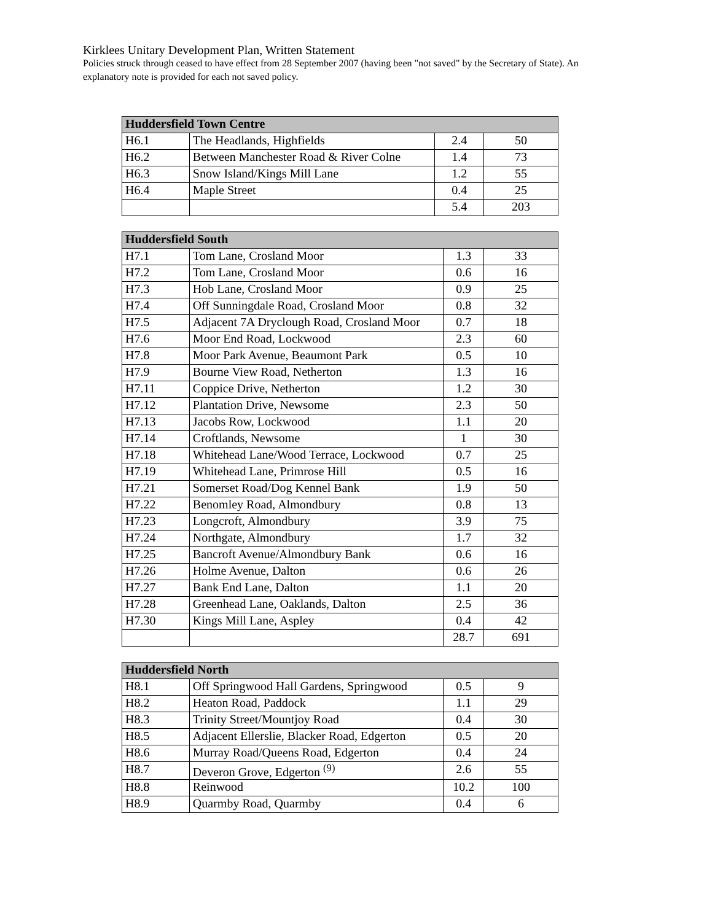Kirklees Unitary Development Plan, Written Statement
Policies struck through ceased to have effect from 28 September 2007 (having been "not saved" by the Secretary of State). An explanatory note is provided for each not saved policy.
| Huddersfield Town Centre | | | |
| --- | --- | --- | --- |
| H6.1 | The Headlands, Highfields | 2.4 | 50 |
| H6.2 | Between Manchester Road & River Colne | 1.4 | 73 |
| H6.3 | Snow Island/Kings Mill Lane | 1.2 | 55 |
| H6.4 | Maple Street | 0.4 | 25 |
| | | 5.4 | 203 |
| Huddersfield South | | | |
| --- | --- | --- | --- |
| H7.1 | Tom Lane, Crosland Moor | 1.3 | 33 |
| H7.2 | Tom Lane, Crosland Moor | 0.6 | 16 |
| H7.3 | Hob Lane, Crosland Moor | 0.9 | 25 |
| H7.4 | Off Sunningdale Road, Crosland Moor | 0.8 | 32 |
| H7.5 | Adjacent 7A Dryclough Road, Crosland Moor | 0.7 | 18 |
| H7.6 | Moor End Road, Lockwood | 2.3 | 60 |
| H7.8 | Moor Park Avenue, Beaumont Park | 0.5 | 10 |
| H7.9 | Bourne View Road, Netherton | 1.3 | 16 |
| H7.11 | Coppice Drive, Netherton | 1.2 | 30 |
| H7.12 | Plantation Drive, Newsome | 2.3 | 50 |
| H7.13 | Jacobs Row, Lockwood | 1.1 | 20 |
| H7.14 | Croftlands, Newsome | 1 | 30 |
| H7.18 | Whitehead Lane/Wood Terrace, Lockwood | 0.7 | 25 |
| H7.19 | Whitehead Lane, Primrose Hill | 0.5 | 16 |
| H7.21 | Somerset Road/Dog Kennel Bank | 1.9 | 50 |
| H7.22 | Benomley Road, Almondbury | 0.8 | 13 |
| H7.23 | Longcroft, Almondbury | 3.9 | 75 |
| H7.24 | Northgate, Almondbury | 1.7 | 32 |
| H7.25 | Bancroft Avenue/Almondbury Bank | 0.6 | 16 |
| H7.26 | Holme Avenue, Dalton | 0.6 | 26 |
| H7.27 | Bank End Lane, Dalton | 1.1 | 20 |
| H7.28 | Greenhead Lane, Oaklands, Dalton | 2.5 | 36 |
| H7.30 | Kings Mill Lane, Aspley | 0.4 | 42 |
| | | 28.7 | 691 |
| Huddersfield North | | | |
| --- | --- | --- | --- |
| H8.1 | Off Springwood Hall Gardens, Springwood | 0.5 | 9 |
| H8.2 | Heaton Road, Paddock | 1.1 | 29 |
| H8.3 | Trinity Street/Mountjoy Road | 0.4 | 30 |
| H8.5 | Adjacent Ellerslie, Blacker Road, Edgerton | 0.5 | 20 |
| H8.6 | Murray Road/Queens Road, Edgerton | 0.4 | 24 |
| H8.7 | Deveron Grove, Edgerton <sup>(9)</sup> | 2.6 | 55 |
| H8.8 | Reinwood | 10.2 | 100 |
| H8.9 | Quarmby Road, Quarmby | 0.4 | 6 |